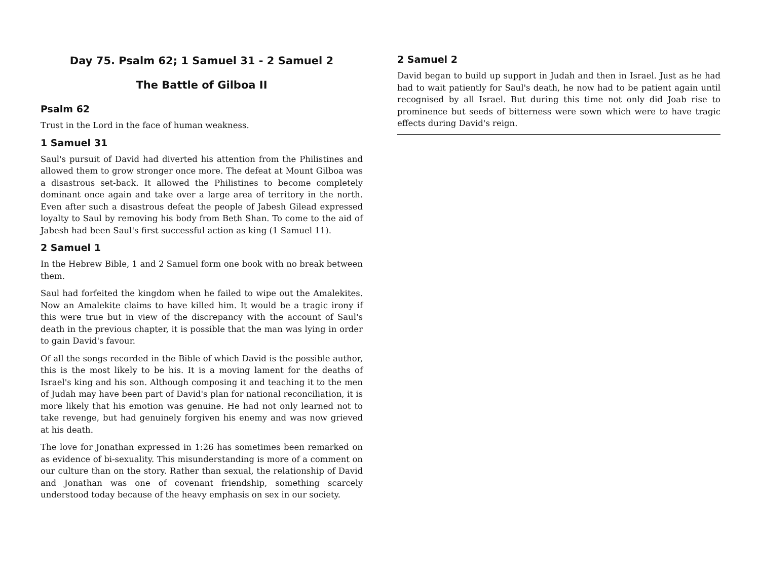Day 75. Psalm 62; 1 Samuel 31 - 2 Samuel 2
The Battle of Gilboa II
Psalm 62
Trust in the Lord in the face of human weakness.
1 Samuel 31
Saul's pursuit of David had diverted his attention from the Philistines and allowed them to grow stronger once more. The defeat at Mount Gilboa was a disastrous set-back. It allowed the Philistines to become completely dominant once again and take over a large area of territory in the north. Even after such a disastrous defeat the people of Jabesh Gilead expressed loyalty to Saul by removing his body from Beth Shan. To come to the aid of Jabesh had been Saul's first successful action as king (1 Samuel 11).
2 Samuel 1
In the Hebrew Bible, 1 and 2 Samuel form one book with no break between them.
Saul had forfeited the kingdom when he failed to wipe out the Amalekites. Now an Amalekite claims to have killed him. It would be a tragic irony if this were true but in view of the discrepancy with the account of Saul's death in the previous chapter, it is possible that the man was lying in order to gain David's favour.
Of all the songs recorded in the Bible of which David is the possible author, this is the most likely to be his. It is a moving lament for the deaths of Israel's king and his son. Although composing it and teaching it to the men of Judah may have been part of David's plan for national reconciliation, it is more likely that his emotion was genuine. He had not only learned not to take revenge, but had genuinely forgiven his enemy and was now grieved at his death.
The love for Jonathan expressed in 1:26 has sometimes been remarked on as evidence of bi-sexuality. This misunderstanding is more of a comment on our culture than on the story. Rather than sexual, the relationship of David and Jonathan was one of covenant friendship, something scarcely understood today because of the heavy emphasis on sex in our society.
2 Samuel 2
David began to build up support in Judah and then in Israel. Just as he had had to wait patiently for Saul's death, he now had to be patient again until recognised by all Israel. But during this time not only did Joab rise to prominence but seeds of bitterness were sown which were to have tragic effects during David's reign.